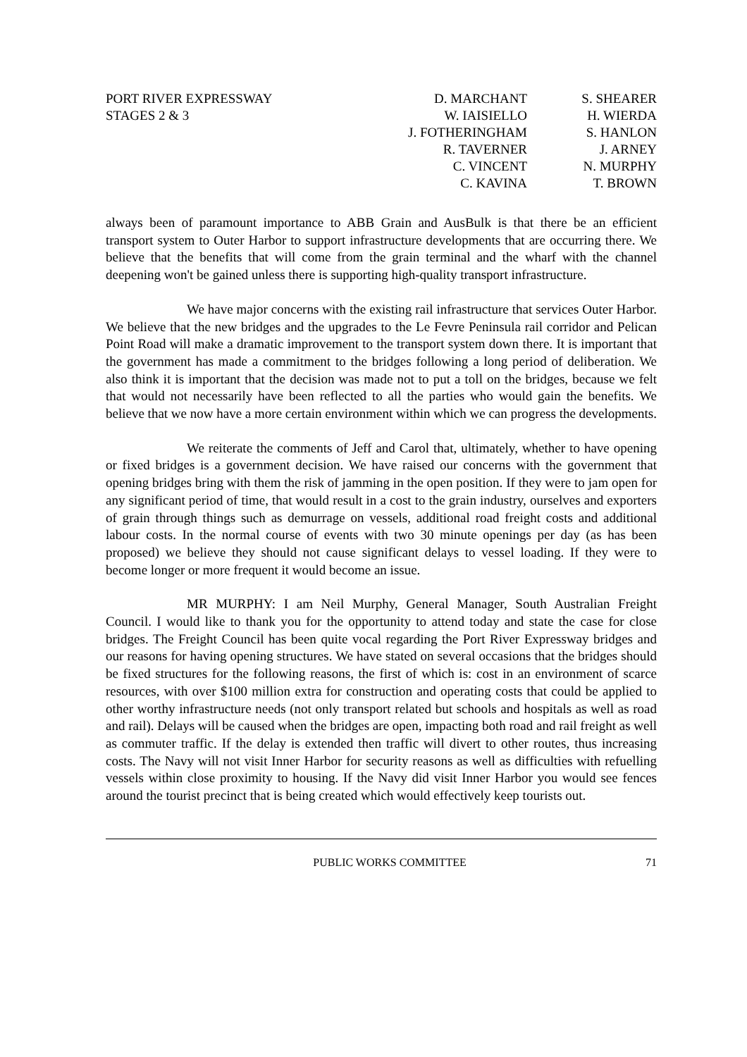PORT RIVER EXPRESSWAY
STAGES 2 & 3
D. MARCHANT
W. IAISIELLO
J. FOTHERINGHAM
R. TAVERNER
C. VINCENT
C. KAVINA
S. SHEARER
H. WIERDA
S. HANLON
J. ARNEY
N. MURPHY
T. BROWN
always been of paramount importance to ABB Grain and AusBulk is that there be an efficient transport system to Outer Harbor to support infrastructure developments that are occurring there. We believe that the benefits that will come from the grain terminal and the wharf with the channel deepening won't be gained unless there is supporting high-quality transport infrastructure.
We have major concerns with the existing rail infrastructure that services Outer Harbor. We believe that the new bridges and the upgrades to the Le Fevre Peninsula rail corridor and Pelican Point Road will make a dramatic improvement to the transport system down there. It is important that the government has made a commitment to the bridges following a long period of deliberation. We also think it is important that the decision was made not to put a toll on the bridges, because we felt that would not necessarily have been reflected to all the parties who would gain the benefits. We believe that we now have a more certain environment within which we can progress the developments.
We reiterate the comments of Jeff and Carol that, ultimately, whether to have opening or fixed bridges is a government decision. We have raised our concerns with the government that opening bridges bring with them the risk of jamming in the open position. If they were to jam open for any significant period of time, that would result in a cost to the grain industry, ourselves and exporters of grain through things such as demurrage on vessels, additional road freight costs and additional labour costs. In the normal course of events with two 30 minute openings per day (as has been proposed) we believe they should not cause significant delays to vessel loading. If they were to become longer or more frequent it would become an issue.
MR MURPHY: I am Neil Murphy, General Manager, South Australian Freight Council. I would like to thank you for the opportunity to attend today and state the case for close bridges. The Freight Council has been quite vocal regarding the Port River Expressway bridges and our reasons for having opening structures. We have stated on several occasions that the bridges should be fixed structures for the following reasons, the first of which is: cost in an environment of scarce resources, with over $100 million extra for construction and operating costs that could be applied to other worthy infrastructure needs (not only transport related but schools and hospitals as well as road and rail). Delays will be caused when the bridges are open, impacting both road and rail freight as well as commuter traffic. If the delay is extended then traffic will divert to other routes, thus increasing costs. The Navy will not visit Inner Harbor for security reasons as well as difficulties with refuelling vessels within close proximity to housing. If the Navy did visit Inner Harbor you would see fences around the tourist precinct that is being created which would effectively keep tourists out.
PUBLIC WORKS COMMITTEE 71